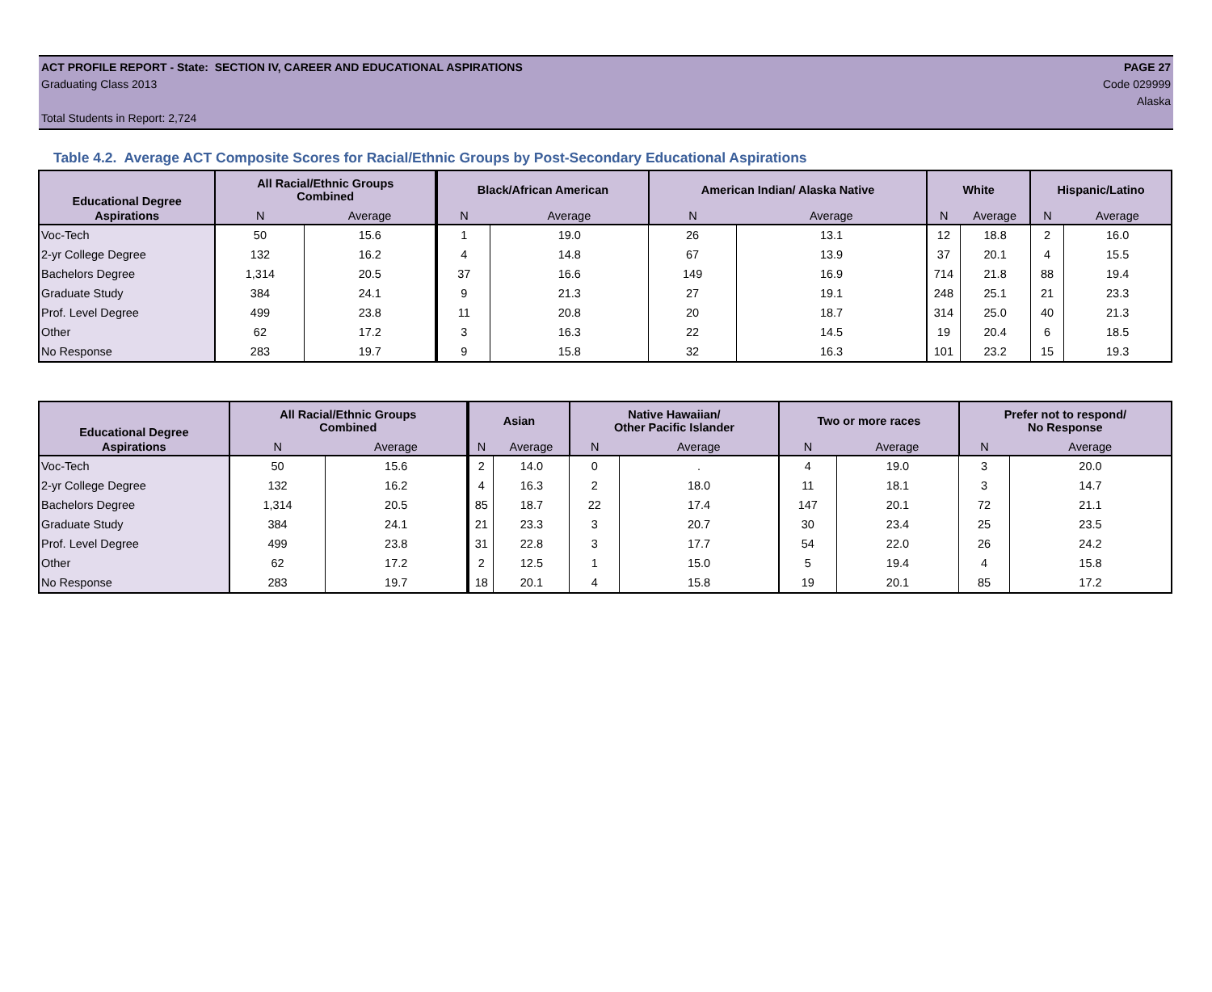ACT PROFILE REPORT - State: SECTION IV, CAREER AND EDUCATIONAL ASPIRATIONS PAGE 27
Graduating Class 2013 Code 029999
Alaska
Total Students in Report: 2,724
Table 4.2. Average ACT Composite Scores for Racial/Ethnic Groups by Post-Secondary Educational Aspirations
| Educational Degree | All Racial/Ethnic Groups Combined | | Black/African American | | American Indian/ Alaska Native | | White | | Hispanic/Latino | |
| --- | --- | --- | --- | --- | --- | --- | --- | --- | --- | --- |
| Aspirations | N | Average | N | Average | N | Average | N | Average | N | Average |
| Voc-Tech | 50 | 15.6 | 1 | 19.0 | 26 | 13.1 | 12 | 18.8 | 2 | 16.0 |
| 2-yr College Degree | 132 | 16.2 | 4 | 14.8 | 67 | 13.9 | 37 | 20.1 | 4 | 15.5 |
| Bachelors Degree | 1,314 | 20.5 | 37 | 16.6 | 149 | 16.9 | 714 | 21.8 | 88 | 19.4 |
| Graduate Study | 384 | 24.1 | 9 | 21.3 | 27 | 19.1 | 248 | 25.1 | 21 | 23.3 |
| Prof. Level Degree | 499 | 23.8 | 11 | 20.8 | 20 | 18.7 | 314 | 25.0 | 40 | 21.3 |
| Other | 62 | 17.2 | 3 | 16.3 | 22 | 14.5 | 19 | 20.4 | 6 | 18.5 |
| No Response | 283 | 19.7 | 9 | 15.8 | 32 | 16.3 | 101 | 23.2 | 15 | 19.3 |
| Educational Degree | All Racial/Ethnic Groups Combined | | Asian | | Native Hawaiian/ Other Pacific Islander | | Two or more races | | Prefer not to respond/ No Response | |
| --- | --- | --- | --- | --- | --- | --- | --- | --- | --- | --- |
| Aspirations | N | Average | N | Average | N | Average | N | Average | N | Average |
| Voc-Tech | 50 | 15.6 | 2 | 14.0 | 0 | . | 4 | 19.0 | 3 | 20.0 |
| 2-yr College Degree | 132 | 16.2 | 4 | 16.3 | 2 | 18.0 | 11 | 18.1 | 3 | 14.7 |
| Bachelors Degree | 1,314 | 20.5 | 85 | 18.7 | 22 | 17.4 | 147 | 20.1 | 72 | 21.1 |
| Graduate Study | 384 | 24.1 | 21 | 23.3 | 3 | 20.7 | 30 | 23.4 | 25 | 23.5 |
| Prof. Level Degree | 499 | 23.8 | 31 | 22.8 | 3 | 17.7 | 54 | 22.0 | 26 | 24.2 |
| Other | 62 | 17.2 | 2 | 12.5 | 1 | 15.0 | 5 | 19.4 | 4 | 15.8 |
| No Response | 283 | 19.7 | 18 | 20.1 | 4 | 15.8 | 19 | 20.1 | 85 | 17.2 |